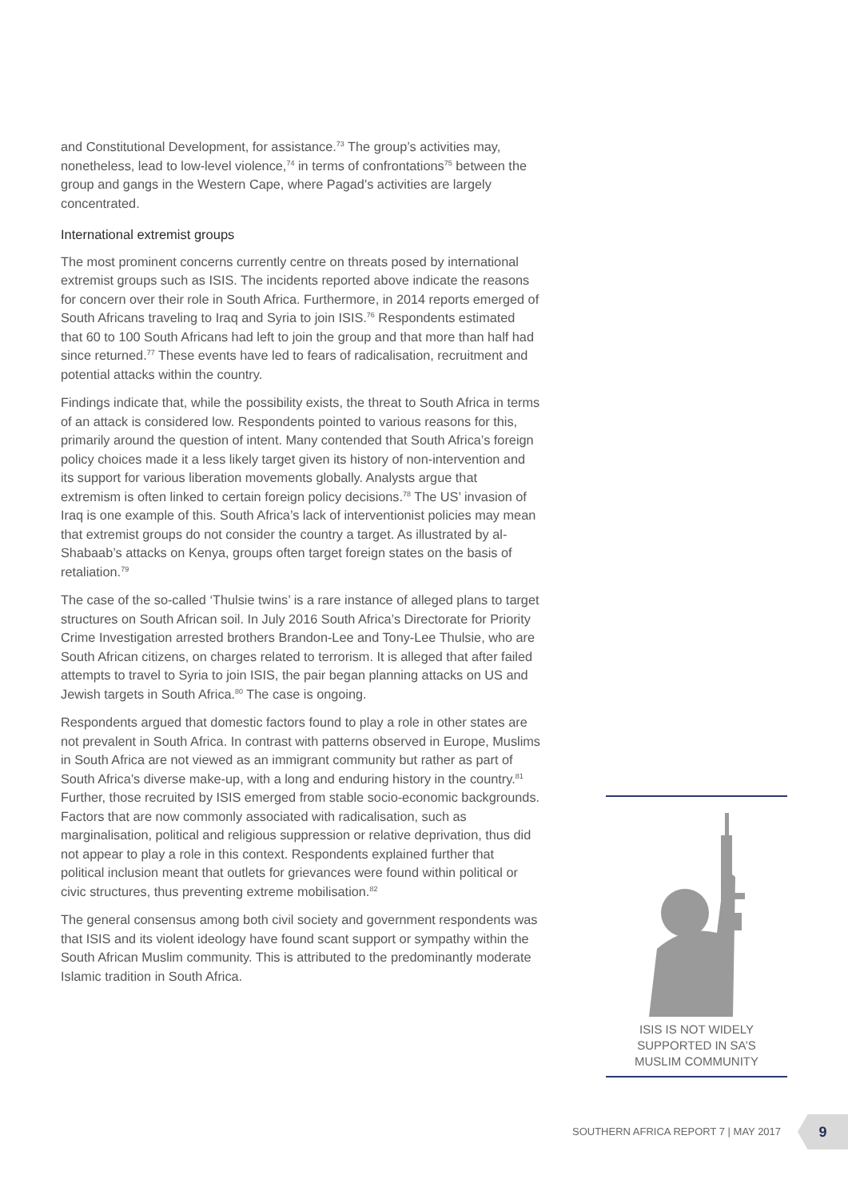and Constitutional Development, for assistance.<sup>73</sup> The group’s activities may, nonetheless, lead to low-level violence,<sup>74</sup> in terms of confrontations<sup>75</sup> between the group and gangs in the Western Cape, where Pagad’s activities are largely concentrated.
International extremist groups
The most prominent concerns currently centre on threats posed by international extremist groups such as ISIS. The incidents reported above indicate the reasons for concern over their role in South Africa. Furthermore, in 2014 reports emerged of South Africans traveling to Iraq and Syria to join ISIS.<sup>76</sup> Respondents estimated that 60 to 100 South Africans had left to join the group and that more than half had since returned.<sup>77</sup> These events have led to fears of radicalisation, recruitment and potential attacks within the country.
Findings indicate that, while the possibility exists, the threat to South Africa in terms of an attack is considered low. Respondents pointed to various reasons for this, primarily around the question of intent. Many contended that South Africa’s foreign policy choices made it a less likely target given its history of non-intervention and its support for various liberation movements globally. Analysts argue that extremism is often linked to certain foreign policy decisions.<sup>78</sup> The US’ invasion of Iraq is one example of this. South Africa’s lack of interventionist policies may mean that extremist groups do not consider the country a target. As illustrated by al-Shabaab’s attacks on Kenya, groups often target foreign states on the basis of retaliation.<sup>79</sup>
The case of the so-called ‘Thulsie twins’ is a rare instance of alleged plans to target structures on South African soil. In July 2016 South Africa’s Directorate for Priority Crime Investigation arrested brothers Brandon-Lee and Tony-Lee Thulsie, who are South African citizens, on charges related to terrorism. It is alleged that after failed attempts to travel to Syria to join ISIS, the pair began planning attacks on US and Jewish targets in South Africa.<sup>80</sup> The case is ongoing.
Respondents argued that domestic factors found to play a role in other states are not prevalent in South Africa. In contrast with patterns observed in Europe, Muslims in South Africa are not viewed as an immigrant community but rather as part of South Africa’s diverse make-up, with a long and enduring history in the country.<sup>81</sup> Further, those recruited by ISIS emerged from stable socio-economic backgrounds. Factors that are now commonly associated with radicalisation, such as marginalisation, political and religious suppression or relative deprivation, thus did not appear to play a role in this context. Respondents explained further that political inclusion meant that outlets for grievances were found within political or civic structures, thus preventing extreme mobilisation.<sup>82</sup>
The general consensus among both civil society and government respondents was that ISIS and its violent ideology have found scant support or sympathy within the South African Muslim community. This is attributed to the predominantly moderate Islamic tradition in South Africa.
ISIS IS NOT WIDELY
SUPPORTED IN SA’S
MUSLIM COMMUNITY
SOUTHERN AFRICA REPORT 7 | MAY 2017
9